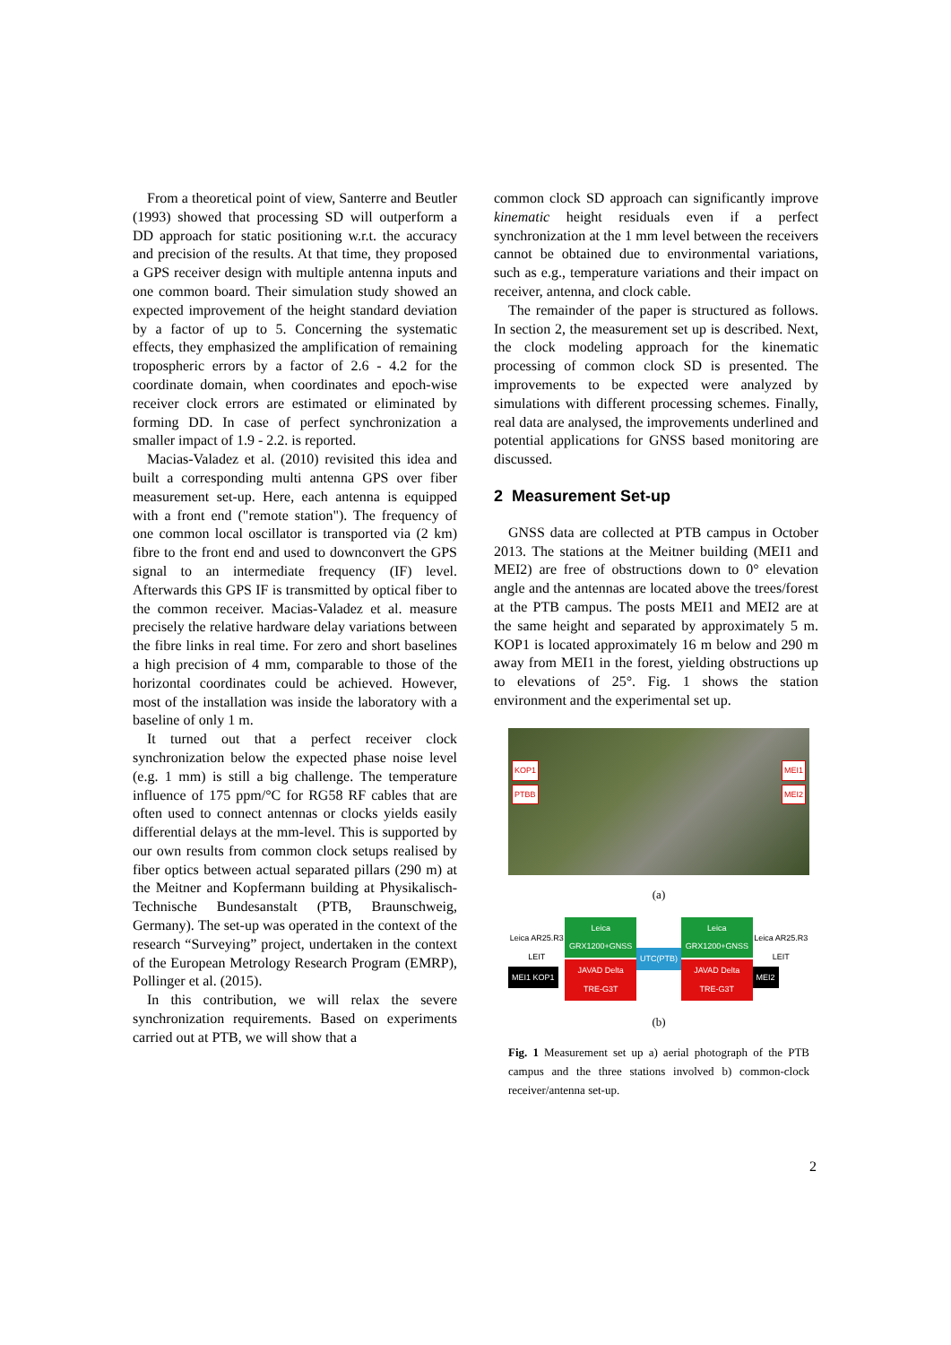From a theoretical point of view, Santerre and Beutler (1993) showed that processing SD will outperform a DD approach for static positioning w.r.t. the accuracy and precision of the results. At that time, they proposed a GPS receiver design with multiple antenna inputs and one common board. Their simulation study showed an expected improvement of the height standard deviation by a factor of up to 5. Concerning the systematic effects, they emphasized the amplification of remaining tropospheric errors by a factor of 2.6 - 4.2 for the coordinate domain, when coordinates and epoch-wise receiver clock errors are estimated or eliminated by forming DD. In case of perfect synchronization a smaller impact of 1.9 - 2.2. is reported.
Macias-Valadez et al. (2010) revisited this idea and built a corresponding multi antenna GPS over fiber measurement set-up. Here, each antenna is equipped with a front end ("remote station"). The frequency of one common local oscillator is transported via (2 km) fibre to the front end and used to downconvert the GPS signal to an intermediate frequency (IF) level. Afterwards this GPS IF is transmitted by optical fiber to the common receiver. Macias-Valadez et al. measure precisely the relative hardware delay variations between the fibre links in real time. For zero and short baselines a high precision of 4 mm, comparable to those of the horizontal coordinates could be achieved. However, most of the installation was inside the laboratory with a baseline of only 1 m.
It turned out that a perfect receiver clock synchronization below the expected phase noise level (e.g. 1 mm) is still a big challenge. The temperature influence of 175 ppm/°C for RG58 RF cables that are often used to connect antennas or clocks yields easily differential delays at the mm-level. This is supported by our own results from common clock setups realised by fiber optics between actual separated pillars (290 m) at the Meitner and Kopfermann building at Physikalisch-Technische Bundesanstalt (PTB, Braunschweig, Germany). The set-up was operated in the context of the research “Surveying” project, undertaken in the context of the European Metrology Research Program (EMRP), Pollinger et al. (2015).
In this contribution, we will relax the severe synchronization requirements. Based on experiments carried out at PTB, we will show that a
common clock SD approach can significantly improve kinematic height residuals even if a perfect synchronization at the 1 mm level between the receivers cannot be obtained due to environmental variations, such as e.g., temperature variations and their impact on receiver, antenna, and clock cable.
The remainder of the paper is structured as follows. In section 2, the measurement set up is described. Next, the clock modeling approach for the kinematic processing of common clock SD is presented. The improvements to be expected were analyzed by simulations with different processing schemes. Finally, real data are analysed, the improvements underlined and potential applications for GNSS based monitoring are discussed.
2 Measurement Set-up
GNSS data are collected at PTB campus in October 2013. The stations at the Meitner building (MEI1 and MEI2) are free of obstructions down to 0° elevation angle and the antennas are located above the trees/forest at the PTB campus. The posts MEI1 and MEI2 are at the same height and separated by approximately 5 m. KOP1 is located approximately 16 m below and 290 m away from MEI1 in the forest, yielding obstructions up to elevations of 25°. Fig. 1 shows the station environment and the experimental set up.
KOP1 MEI1
PTBB MEI2
(a)
Leica AR25.R3 LEIT
MEI1 KOP1
Leica GRX1200+GNSS
JAVAD Delta TRE-G3T
UTC(PTB)
Leica GRX1200+GNSS
JAVAD Delta TRE-G3T
Leica AR25.R3 LEIT
MEI2
(b)
Fig. 1 Measurement set up a) aerial photograph of the PTB campus and the three stations involved b) common-clock receiver/antenna set-up.
2